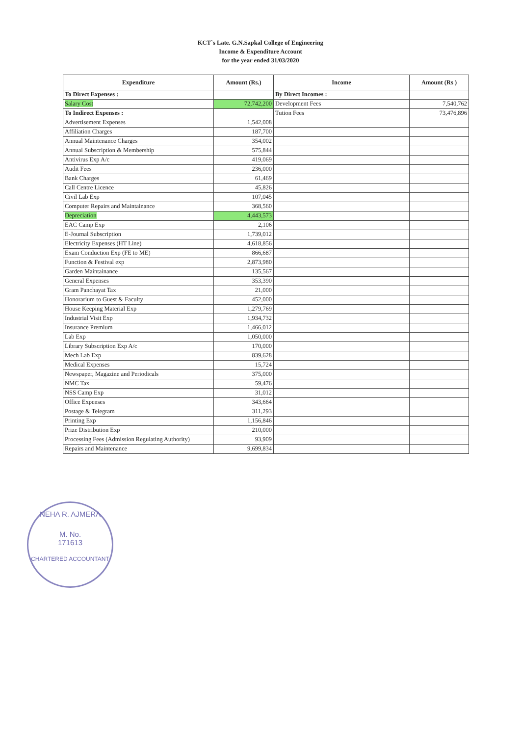KCT`s Late. G.N.Sapkal College of Engineering
Income & Expenditure Account
for the year ended 31/03/2020
| Expenditure | Amount (Rs.) | Income | Amount (Rs ) |
| --- | --- | --- | --- |
| To Direct Expenses : | | By Direct Incomes : | |
| Salary Cost | 72,742,200 | Development Fees | 7,540,762 |
| To Indirect Expenses : | | Tution Fees | 73,476,896 |
| Advertisement Expenses | 1,542,008 | | |
| Affiliation Charges | 187,700 | | |
| Annual Maintenance Charges | 354,002 | | |
| Annual Subscription & Membership | 575,844 | | |
| Antivirus Exp A/c | 419,069 | | |
| Audit Fees | 236,000 | | |
| Bank Charges | 61,469 | | |
| Call Centre Licence | 45,826 | | |
| Civil Lab Exp | 107,045 | | |
| Computer Repairs and Maintainance | 368,560 | | |
| Depreciation | 4,443,573 | | |
| EAC Camp Exp | 2,106 | | |
| E-Journal Subscription | 1,739,012 | | |
| Electricity Expenses (HT Line) | 4,618,856 | | |
| Exam Conduction Exp (FE to ME) | 866,687 | | |
| Function & Festival exp | 2,873,980 | | |
| Garden Maintainance | 135,567 | | |
| General Expenses | 353,390 | | |
| Gram Panchayat Tax | 21,000 | | |
| Honorarium to Guest & Faculty | 452,000 | | |
| House Keeping Material Exp | 1,279,769 | | |
| Industrial Visit Exp | 1,934,732 | | |
| Insurance Premium | 1,466,012 | | |
| Lab Exp | 1,050,000 | | |
| Library Subscription Exp A/c | 170,000 | | |
| Mech Lab Exp | 839,628 | | |
| Medical Expenses | 15,724 | | |
| Newspaper, Magazine and Periodicals | 375,000 | | |
| NMC Tax | 59,476 | | |
| NSS Camp Exp | 31,012 | | |
| Office Expenses | 343,664 | | |
| Postage & Telegram | 311,293 | | |
| Printing Exp | 1,156,846 | | |
| Prize Distribution Exp | 210,000 | | |
| Processing Fees (Admission Regulating Authority) | 93,909 | | |
| Repairs and Maintenance | 9,699,834 | | |
NEHA R. AJMERA
M. No.
171613
CHARTERED ACCOUNTANT